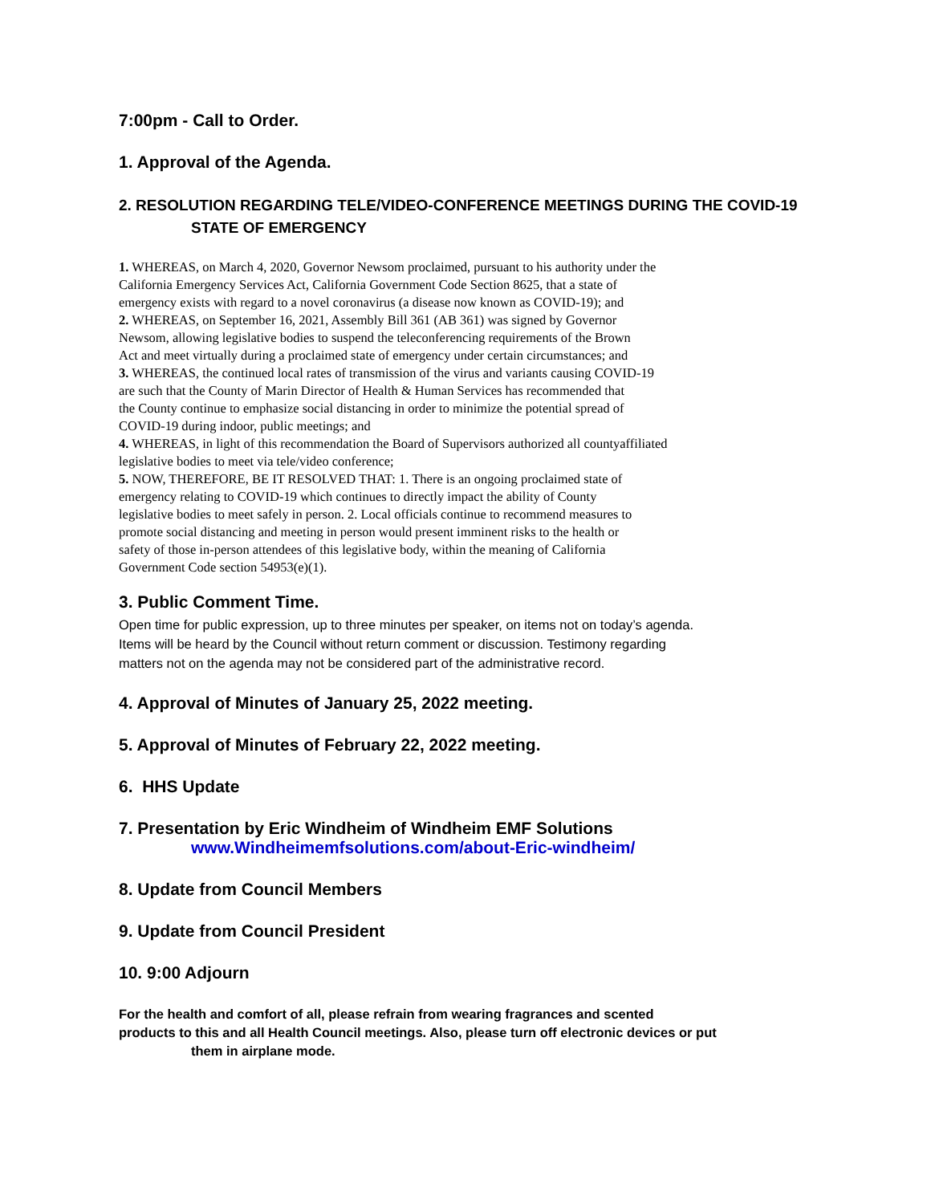7:00pm - Call to Order.
1. Approval of the Agenda.
2. RESOLUTION REGARDING TELE/VIDEO-CONFERENCE MEETINGS DURING THE COVID-19
STATE OF EMERGENCY
1. WHEREAS, on March 4, 2020, Governor Newsom proclaimed, pursuant to his authority under the
California Emergency Services Act, California Government Code Section 8625, that a state of
emergency exists with regard to a novel coronavirus (a disease now known as COVID-19); and
2. WHEREAS, on September 16, 2021, Assembly Bill 361 (AB 361) was signed by Governor
Newsom, allowing legislative bodies to suspend the teleconferencing requirements of the Brown
Act and meet virtually during a proclaimed state of emergency under certain circumstances; and
3. WHEREAS, the continued local rates of transmission of the virus and variants causing COVID-19
are such that the County of Marin Director of Health & Human Services has recommended that
the County continue to emphasize social distancing in order to minimize the potential spread of
COVID-19 during indoor, public meetings; and
4. WHEREAS, in light of this recommendation the Board of Supervisors authorized all countyaffiliated
legislative bodies to meet via tele/video conference;
5. NOW, THEREFORE, BE IT RESOLVED THAT: 1. There is an ongoing proclaimed state of
emergency relating to COVID-19 which continues to directly impact the ability of County
legislative bodies to meet safely in person. 2. Local officials continue to recommend measures to
promote social distancing and meeting in person would present imminent risks to the health or
safety of those in-person attendees of this legislative body, within the meaning of California
Government Code section 54953(e)(1).
3. Public Comment Time.
Open time for public expression, up to three minutes per speaker, on items not on today’s agenda.
Items will be heard by the Council without return comment or discussion. Testimony regarding
matters not on the agenda may not be considered part of the administrative record.
4. Approval of Minutes of January 25, 2022 meeting.
5. Approval of Minutes of February 22, 2022 meeting.
6. HHS Update
7. Presentation by Eric Windheim of Windheim EMF Solutions
www.Windheimemfsolutions.com/about-Eric-windheim/
8. Update from Council Members
9. Update from Council President
10. 9:00 Adjourn
For the health and comfort of all, please refrain from wearing fragrances and scented
products to this and all Health Council meetings. Also, please turn off electronic devices or put
them in airplane mode.